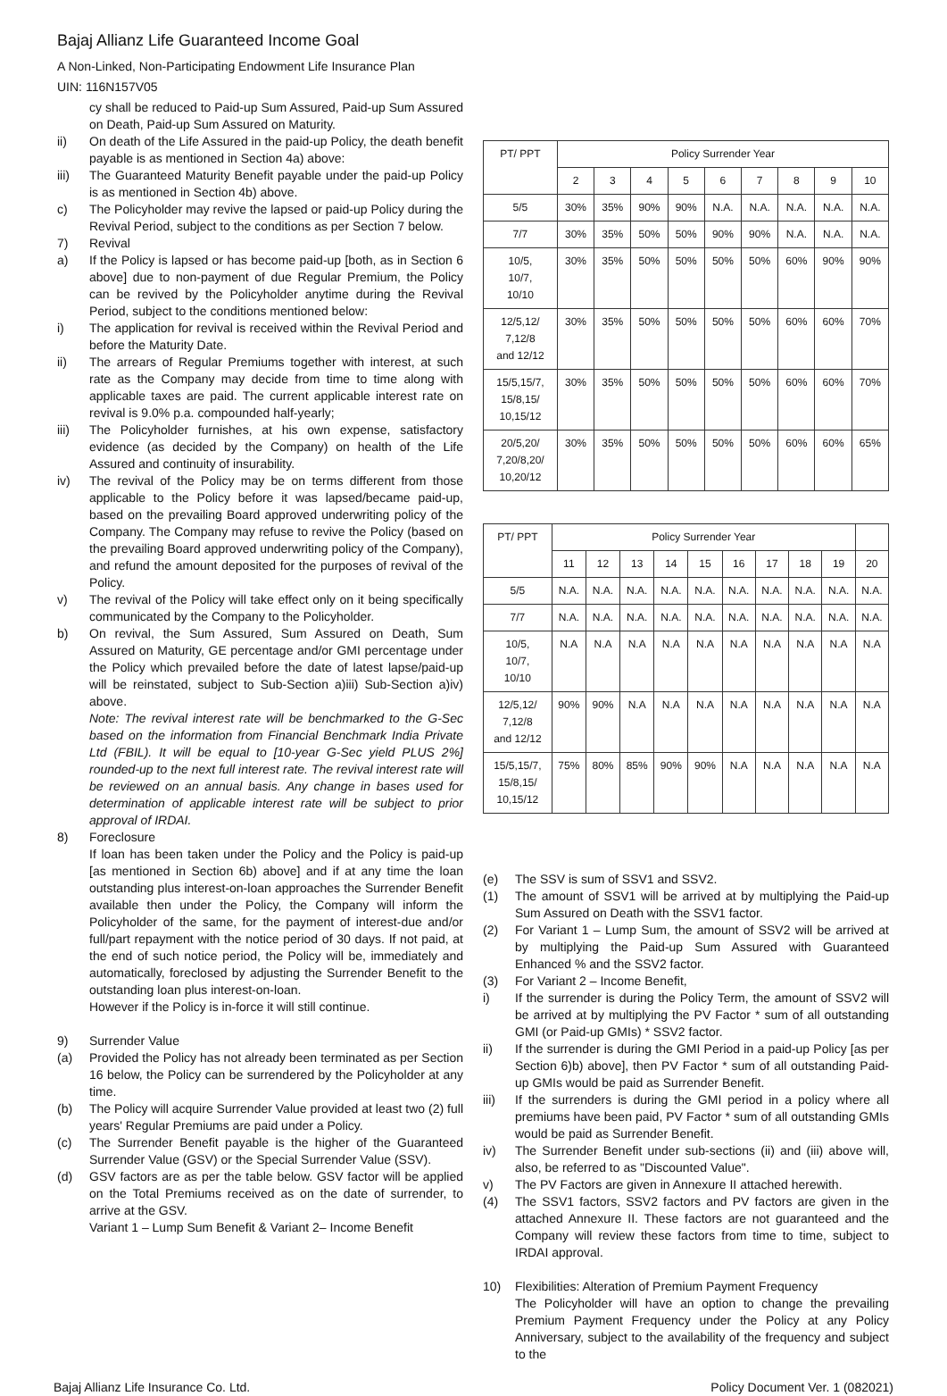Bajaj Allianz Life Guaranteed Income Goal
A Non-Linked, Non-Participating Endowment Life Insurance Plan
UIN: 116N157V05
cy shall be reduced to Paid-up Sum Assured, Paid-up Sum Assured on Death, Paid-up Sum Assured on Maturity.
ii) On death of the Life Assured in the paid-up Policy, the death benefit payable is as mentioned in Section 4a) above:
iii) The Guaranteed Maturity Benefit payable under the paid-up Policy is as mentioned in Section 4b) above.
c) The Policyholder may revive the lapsed or paid-up Policy during the Revival Period, subject to the conditions as per Section 7 below.
7) Revival
a) If the Policy is lapsed or has become paid-up [both, as in Section 6 above] due to non-payment of due Regular Premium, the Policy can be revived by the Policyholder anytime during the Revival Period, subject to the conditions mentioned below:
i) The application for revival is received within the Revival Period and before the Maturity Date.
ii) The arrears of Regular Premiums together with interest, at such rate as the Company may decide from time to time along with applicable taxes are paid. The current applicable interest rate on revival is 9.0% p.a. compounded half-yearly;
iii) The Policyholder furnishes, at his own expense, satisfactory evidence (as decided by the Company) on health of the Life Assured and continuity of insurability.
iv) The revival of the Policy may be on terms different from those applicable to the Policy before it was lapsed/became paid-up, based on the prevailing Board approved underwriting policy of the Company. The Company may refuse to revive the Policy (based on the prevailing Board approved underwriting policy of the Company), and refund the amount deposited for the purposes of revival of the Policy.
v) The revival of the Policy will take effect only on it being specifically communicated by the Company to the Policyholder.
b) On revival, the Sum Assured, Sum Assured on Death, Sum Assured on Maturity, GE percentage and/or GMI percentage under the Policy which prevailed before the date of latest lapse/paid-up will be reinstated, subject to Sub-Section a)iii) Sub-Section a)iv) above.
Note: The revival interest rate will be benchmarked to the G-Sec based on the information from Financial Benchmark India Private Ltd (FBIL). It will be equal to [10-year G-Sec yield PLUS 2%] rounded-up to the next full interest rate. The revival interest rate will be reviewed on an annual basis. Any change in bases used for determination of applicable interest rate will be subject to prior approval of IRDAI.
8) Foreclosure
If loan has been taken under the Policy and the Policy is paid-up [as mentioned in Section 6b) above] and if at any time the loan outstanding plus interest-on-loan approaches the Surrender Benefit available then under the Policy, the Company will inform the Policyholder of the same, for the payment of interest-due and/or full/part repayment with the notice period of 30 days. If not paid, at the end of such notice period, the Policy will be, immediately and automatically, foreclosed by adjusting the Surrender Benefit to the outstanding loan plus interest-on-loan.
However if the Policy is in-force it will still continue.
9) Surrender Value
(a) Provided the Policy has not already been terminated as per Section 16 below, the Policy can be surrendered by the Policyholder at any time.
(b) The Policy will acquire Surrender Value provided at least two (2) full years' Regular Premiums are paid under a Policy.
(c) The Surrender Benefit payable is the higher of the Guaranteed Surrender Value (GSV) or the Special Surrender Value (SSV).
(d) GSV factors are as per the table below. GSV factor will be applied on the Total Premiums received as on the date of surrender, to arrive at the GSV.
Variant 1 – Lump Sum Benefit & Variant 2– Income Benefit
| PT/ PPT | Policy Surrender Year | | | | | | | | |
| --- | --- | --- | --- | --- | --- | --- | --- | --- | --- |
| | 2 | 3 | 4 | 5 | 6 | 7 | 8 | 9 | 10 |
| 5/5 | 30% | 35% | 90% | 90% | N.A. | N.A. | N.A. | N.A. | N.A. |
| 7/7 | 30% | 35% | 50% | 50% | 90% | 90% | N.A. | N.A. | N.A. |
| 10/5, 10/7, 10/10 | 30% | 35% | 50% | 50% | 50% | 50% | 60% | 90% | 90% |
| 12/5,12/ 7,12/8 and 12/12 | 30% | 35% | 50% | 50% | 50% | 50% | 60% | 60% | 70% |
| 15/5,15/7, 15/8,15/ 10,15/12 | 30% | 35% | 50% | 50% | 50% | 50% | 60% | 60% | 70% |
| 20/5,20/ 7,20/8,20/ 10,20/12 | 30% | 35% | 50% | 50% | 50% | 50% | 60% | 60% | 65% |
| PT/ PPT | Policy Surrender Year | | | | | | | | | |
| --- | --- | --- | --- | --- | --- | --- | --- | --- | --- | --- |
| | 11 | 12 | 13 | 14 | 15 | 16 | 17 | 18 | 19 | 20 |
| 5/5 | N.A. | N.A. | N.A. | N.A. | N.A. | N.A. | N.A. | N.A. | N.A. | N.A. |
| 7/7 | N.A. | N.A. | N.A. | N.A. | N.A. | N.A. | N.A. | N.A. | N.A. | N.A. |
| 10/5, 10/7, 10/10 | N.A | N.A | N.A | N.A | N.A | N.A | N.A | N.A | N.A | N.A |
| 12/5,12/ 7,12/8 and 12/12 | 90% | 90% | N.A | N.A | N.A | N.A | N.A | N.A | N.A | N.A |
| 15/5,15/7, 15/8,15/ 10,15/12 | 75% | 80% | 85% | 90% | 90% | N.A | N.A | N.A | N.A | N.A |
(e) The SSV is sum of SSV1 and SSV2.
(1) The amount of SSV1 will be arrived at by multiplying the Paid-up Sum Assured on Death with the SSV1 factor.
(2) For Variant 1 – Lump Sum, the amount of SSV2 will be arrived at by multiplying the Paid-up Sum Assured with Guaranteed Enhanced % and the SSV2 factor.
(3) For Variant 2 – Income Benefit,
i) If the surrender is during the Policy Term, the amount of SSV2 will be arrived at by multiplying the PV Factor * sum of all outstanding GMI (or Paid-up GMIs) * SSV2 factor.
ii) If the surrender is during the GMI Period in a paid-up Policy [as per Section 6)b) above], then PV Factor * sum of all outstanding Paid-up GMIs would be paid as Surrender Benefit.
iii) If the surrenders is during the GMI period in a policy where all premiums have been paid, PV Factor * sum of all outstanding GMIs would be paid as Surrender Benefit.
iv) The Surrender Benefit under sub-sections (ii) and (iii) above will, also, be referred to as "Discounted Value".
v) The PV Factors are given in Annexure II attached herewith.
(4) The SSV1 factors, SSV2 factors and PV factors are given in the attached Annexure II. These factors are not guaranteed and the Company will review these factors from time to time, subject to IRDAI approval.
10) Flexibilities: Alteration of Premium Payment Frequency
The Policyholder will have an option to change the prevailing Premium Payment Frequency under the Policy at any Policy Anniversary, subject to the availability of the frequency and subject to the
Bajaj Allianz Life Insurance Co. Ltd. Policy Document Ver. 1 (082021)